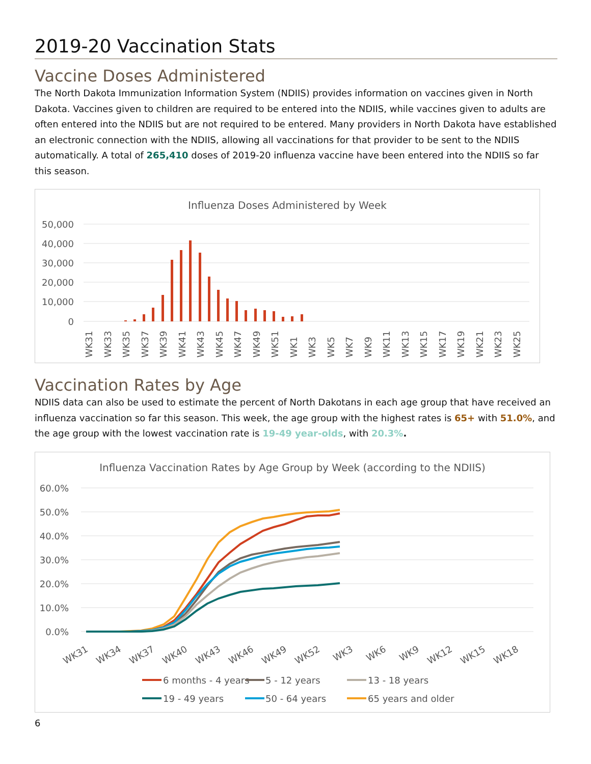2019-20 Vaccination Stats
Vaccine Doses Administered
The North Dakota Immunization Information System (NDIIS) provides information on vaccines given in North Dakota. Vaccines given to children are required to be entered into the NDIIS, while vaccines given to adults are often entered into the NDIIS but are not required to be entered. Many providers in North Dakota have established an electronic connection with the NDIIS, allowing all vaccinations for that provider to be sent to the NDIIS automatically. A total of 265,410 doses of 2019-20 influenza vaccine have been entered into the NDIIS so far this season.
Influenza Doses Administered by Week
50,000
40,000
30,000
20,000
10,000
0
WK31
WK33
WK35
WK37
WK39
WK41
WK43
WK45
WK47
WK49
WK51
WK1
WK3
WK5
WK7
WK9
WK11
WK13
WK15
WK17
WK19
WK21
WK23
WK25
Vaccination Rates by Age
NDIIS data can also be used to estimate the percent of North Dakotans in each age group that have received an influenza vaccination so far this season. This week, the age group with the highest rates is 65+ with 51.0%, and the age group with the lowest vaccination rate is 19-49 year-olds, with 20.3%.
Influenza Vaccination Rates by Age Group by Week (according to the NDIIS)
60.0%
50.0%
40.0%
30.0%
20.0%
10.0%
0.0%
WK31
WK34
WK37
WK40
WK43
WK46
WK49
WK52
WK3
WK6
WK9
WK12
WK15
WK18
6 months - 4 years
5 - 12 years
13 - 18 years
19 - 49 years
50 - 64 years
65 years and older
6